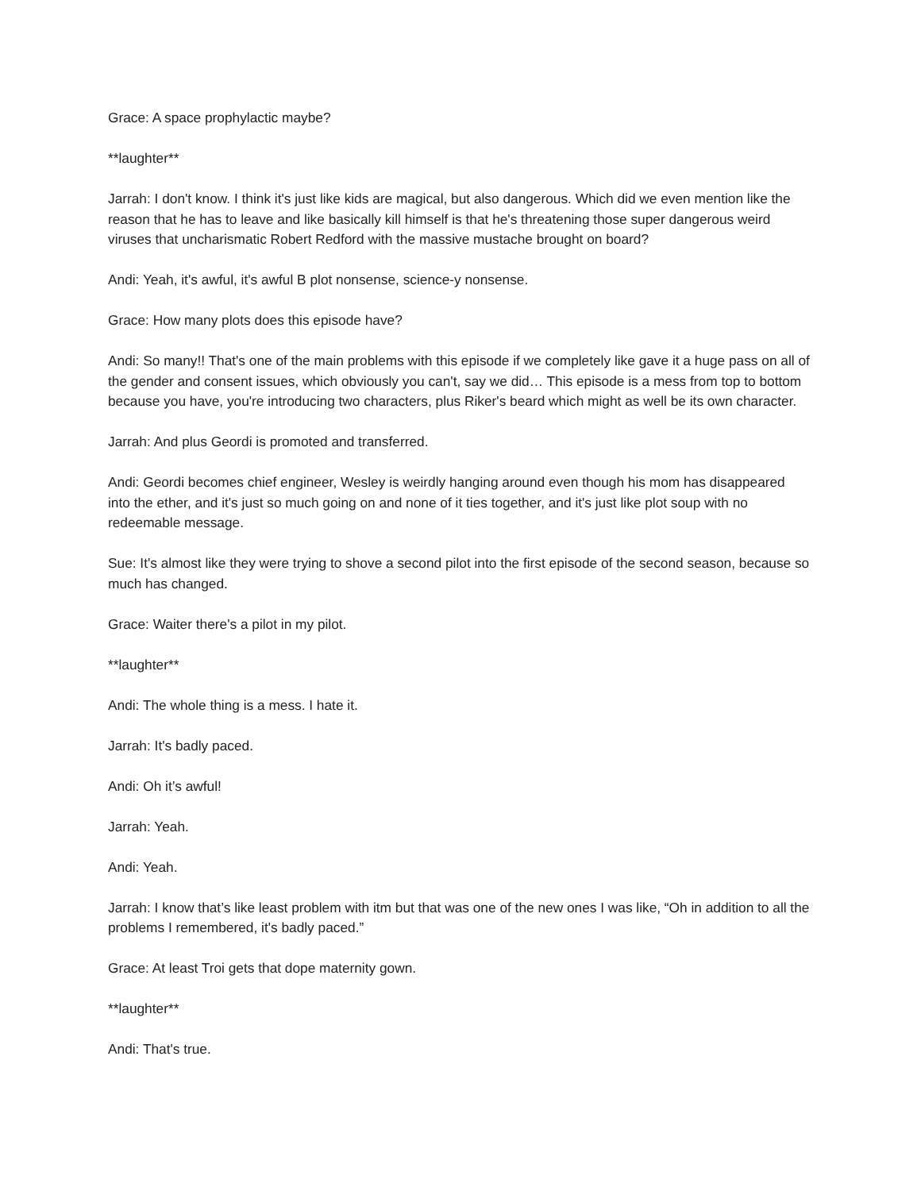Grace: A space prophylactic maybe?
**laughter**
Jarrah: I don't know. I think it's just like kids are magical, but also dangerous. Which did we even mention like the reason that he has to leave and like basically kill himself is that he's threatening those super dangerous weird viruses that uncharismatic Robert Redford with the massive mustache brought on board?
Andi: Yeah, it's awful, it's awful B plot nonsense, science-y nonsense.
Grace: How many plots does this episode have?
Andi: So many!! That's one of the main problems with this episode if we completely like gave it a huge pass on all of the gender and consent issues, which obviously you can't, say we did… This episode is a mess from top to bottom because you have, you're introducing two characters, plus Riker's beard which might as well be its own character.
Jarrah: And plus Geordi is promoted and transferred.
Andi: Geordi becomes chief engineer, Wesley is weirdly hanging around even though his mom has disappeared into the ether, and it's just so much going on and none of it ties together, and it's just like plot soup with no redeemable message.
Sue: It's almost like they were trying to shove a second pilot into the first episode of the second season, because so much has changed.
Grace: Waiter there's a pilot in my pilot.
**laughter**
Andi: The whole thing is a mess. I hate it.
Jarrah: It's badly paced.
Andi: Oh it’s awful!
Jarrah: Yeah.
Andi: Yeah.
Jarrah: I know that’s like least problem with itm but that was one of the new ones I was like, “Oh in addition to all the problems I remembered, it's badly paced.”
Grace: At least Troi gets that dope maternity gown.
**laughter**
Andi: That's true.